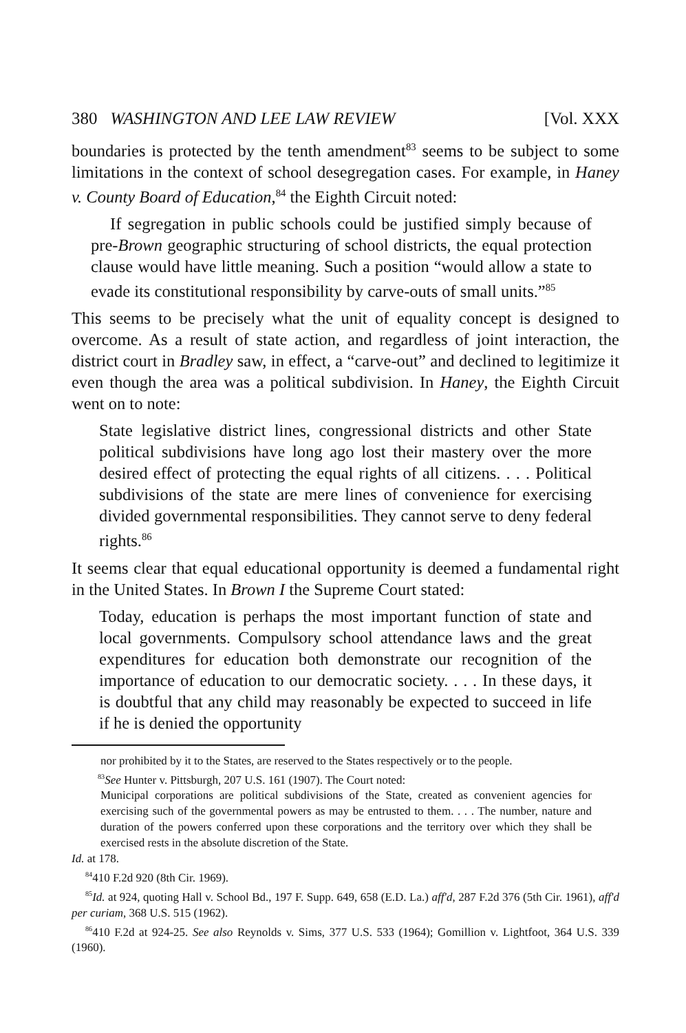380 WASHINGTON AND LEE LAW REVIEW [Vol. XXX
boundaries is protected by the tenth amendment<sup>83</sup> seems to be subject to some limitations in the context of school desegregation cases. For example, in Haney v. County Board of Education,<sup>84</sup> the Eighth Circuit noted:
If segregation in public schools could be justified simply because of pre-Brown geographic structuring of school districts, the equal protection clause would have little meaning. Such a position “would allow a state to evade its constitutional responsibility by carve-outs of small units.”<sup>85</sup>
This seems to be precisely what the unit of equality concept is designed to overcome. As a result of state action, and regardless of joint interaction, the district court in Bradley saw, in effect, a “carve-out” and declined to legitimize it even though the area was a political subdivision. In Haney, the Eighth Circuit went on to note:
State legislative district lines, congressional districts and other State political subdivisions have long ago lost their mastery over the more desired effect of protecting the equal rights of all citizens. . . . Political subdivisions of the state are mere lines of convenience for exercising divided governmental responsibilities. They cannot serve to deny federal rights.<sup>86</sup>
It seems clear that equal educational opportunity is deemed a fundamental right in the United States. In Brown I the Supreme Court stated:
Today, education is perhaps the most important function of state and local governments. Compulsory school attendance laws and the great expenditures for education both demonstrate our recognition of the importance of education to our democratic society. . . . In these days, it is doubtful that any child may reasonably be expected to succeed in life if he is denied the opportunity
nor prohibited by it to the States, are reserved to the States respectively or to the people.
<sup>83</sup> See Hunter v. Pittsburgh, 207 U.S. 161 (1907). The Court noted:
Municipal corporations are political subdivisions of the State, created as convenient agencies for exercising such of the governmental powers as may be entrusted to them. . . . The number, nature and duration of the powers conferred upon these corporations and the territory over which they shall be exercised rests in the absolute discretion of the State.
Id. at 178.
<sup>84</sup> 410 F.2d 920 (8th Cir. 1969).
<sup>85</sup> Id. at 924, quoting Hall v. School Bd., 197 F. Supp. 649, 658 (E.D. La.) aff'd, 287 F.2d 376 (5th Cir. 1961), aff'd per curiam, 368 U.S. 515 (1962).
<sup>86</sup> 410 F.2d at 924-25. See also Reynolds v. Sims, 377 U.S. 533 (1964); Gomillion v. Lightfoot, 364 U.S. 339 (1960).